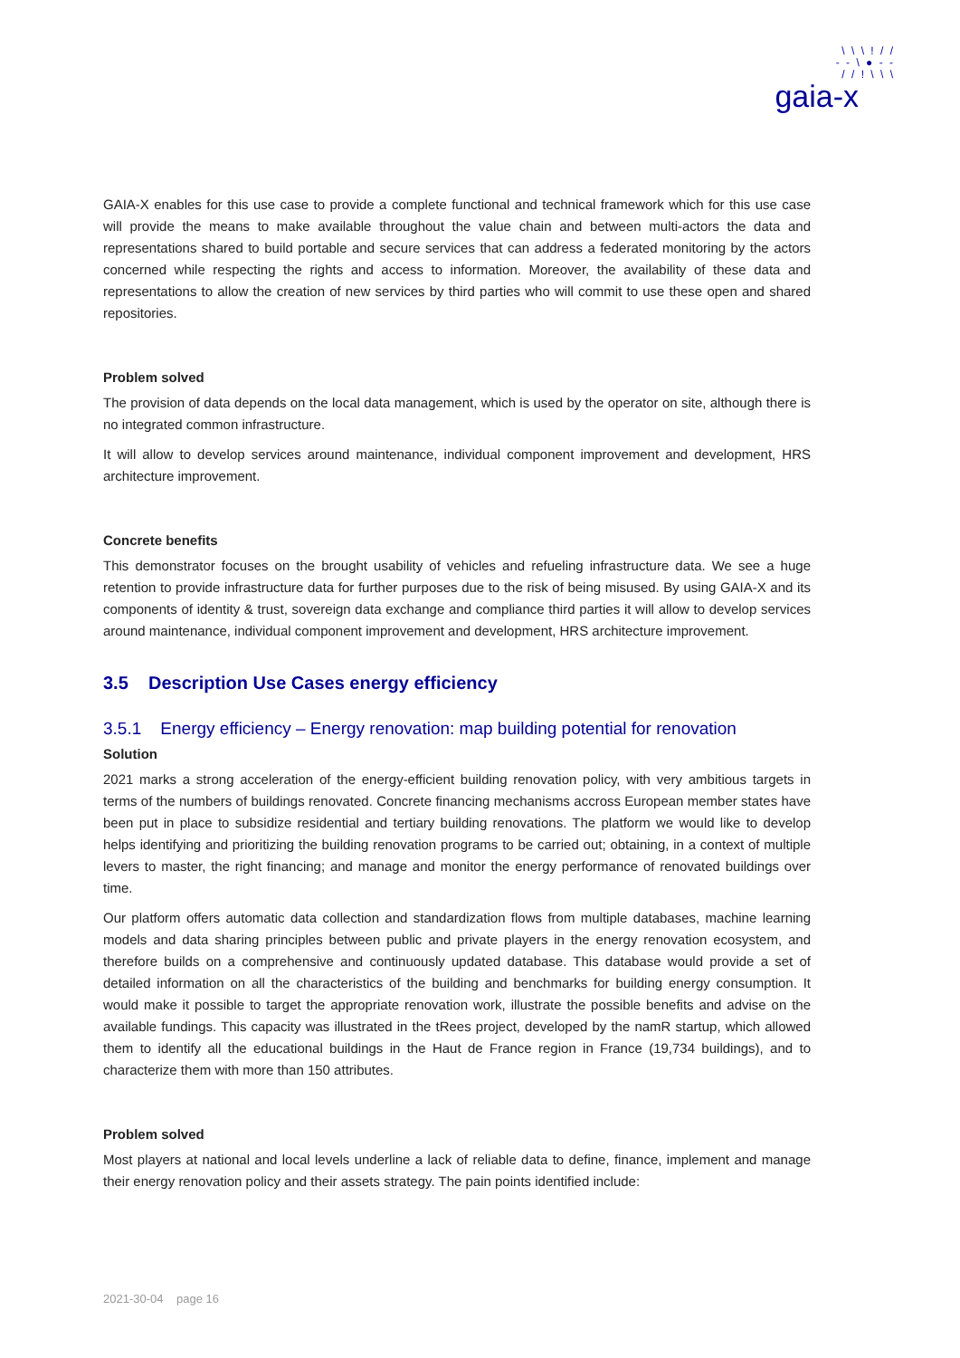\ \ \ ! / /
- - \ ● - -
/ / ! \ \ \
gaia-x
GAIA-X enables for this use case to provide a complete functional and technical framework which for this use case will provide the means to make available throughout the value chain and between multi-actors the data and representations shared to build portable and secure services that can address a federated monitoring by the actors concerned while respecting the rights and access to information. Moreover, the availability of these data and representations to allow the creation of new services by third parties who will commit to use these open and shared repositories.
Problem solved
The provision of data depends on the local data management, which is used by the operator on site, although there is no integrated common infrastructure.
It will allow to develop services around maintenance, individual component improvement and development, HRS architecture improvement.
Concrete benefits
This demonstrator focuses on the brought usability of vehicles and refueling infrastructure data. We see a huge retention to provide infrastructure data for further purposes due to the risk of being misused. By using GAIA-X and its components of identity & trust, sovereign data exchange and compliance third parties it will allow to develop services around maintenance, individual component improvement and development, HRS architecture improvement.
3.5 Description Use Cases energy efficiency
3.5.1 Energy efficiency – Energy renovation: map building potential for renovation
Solution
2021 marks a strong acceleration of the energy-efficient building renovation policy, with very ambitious targets in terms of the numbers of buildings renovated. Concrete financing mechanisms accross European member states have been put in place to subsidize residential and tertiary building renovations. The platform we would like to develop helps identifying and prioritizing the building renovation programs to be carried out; obtaining, in a context of multiple levers to master, the right financing; and manage and monitor the energy performance of renovated buildings over time.
Our platform offers automatic data collection and standardization flows from multiple databases, machine learning models and data sharing principles between public and private players in the energy renovation ecosystem, and therefore builds on a comprehensive and continuously updated database. This database would provide a set of detailed information on all the characteristics of the building and benchmarks for building energy consumption. It would make it possible to target the appropriate renovation work, illustrate the possible benefits and advise on the available fundings. This capacity was illustrated in the tRees project, developed by the namR startup, which allowed them to identify all the educational buildings in the Haut de France region in France (19,734 buildings), and to characterize them with more than 150 attributes.
Problem solved
Most players at national and local levels underline a lack of reliable data to define, finance, implement and manage their energy renovation policy and their assets strategy. The pain points identified include:
2021-30-04 page 16